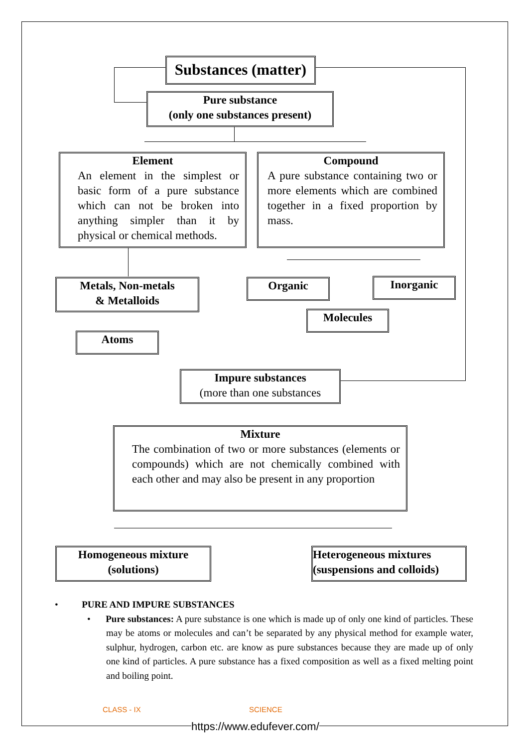Substances (matter)
Pure substance
(only one substances present)
Element
An element in the simplest or basic form of a pure substance which can not be broken into anything simpler than it by physical or chemical methods.
Compound
A pure substance containing two or more elements which are combined together in a fixed proportion by mass.
Metals, Non-metals
& Metalloids
Organic Inorganic
Molecules
Atoms
Impure substances
(more than one substances
Mixture
The combination of two or more substances (elements or compounds) which are not chemically combined with each other and may also be present in any proportion
Homogeneous mixture
(solutions)
Heterogeneous mixtures
(suspensions and colloids)
• PURE AND IMPURE SUBSTANCES
• Pure substances: A pure substance is one which is made up of only one kind of particles. These may be atoms or molecules and can’t be separated by any physical method for example water, sulphur, hydrogen, carbon etc. are know as pure substances because they are made up of only one kind of particles. A pure substance has a fixed composition as well as a fixed melting point and boiling point.
CLASS - IX SCIENCE
https://www.edufever.com/